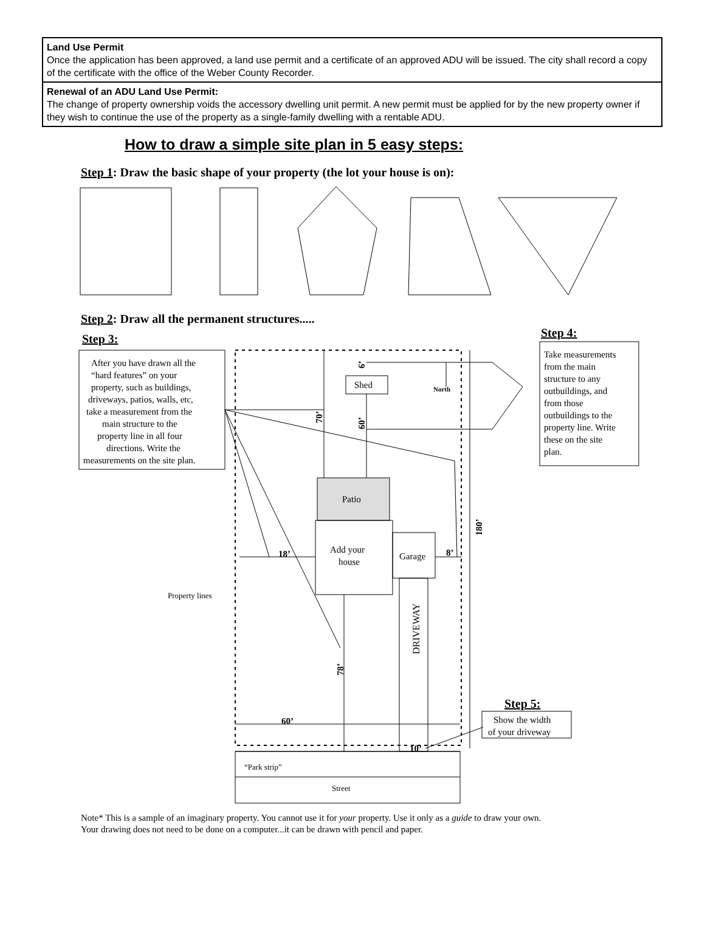| Land Use Permit Once the application has been approved, a land use permit and a certificate of an approved ADU will be issued. The city shall record a copy of the certificate with the office of the Weber County Recorder. |
| Renewal of an ADU Land Use Permit: The change of property ownership voids the accessory dwelling unit permit. A new permit must be applied for by the new property owner if they wish to continue the use of the property as a single-family dwelling with a rentable ADU. |
How to draw a simple site plan in 5 easy steps:
Step 1: Draw the basic shape of your property (the lot your house is on):
Step 2: Draw all the permanent structures.....
Step 3:
Step 4:
Step 5:
After you have drawn all the
“hard features” on your
property, such as buildings,
driveways, patios, walls, etc,
take a measurement from the
main structure to the
property line in all four
directions. Write the
measurements on the site plan.
Take measurements
from the main
structure to any
outbuildings, and
from those
outbuildings to the
property line. Write
these on the site
plan.
Shed
North
Patio
Add your
house
Garage
18’
8’
60’
10’
Property lines
Show the width
of your driveway
“Park strip”
Street
DRIVEWAY
70’
60’
6’
78’
180’
Note* This is a sample of an imaginary property. You cannot use it for your property. Use it only as a guide to draw your own.
Your drawing does not need to be done on a computer...it can be drawn with pencil and paper.